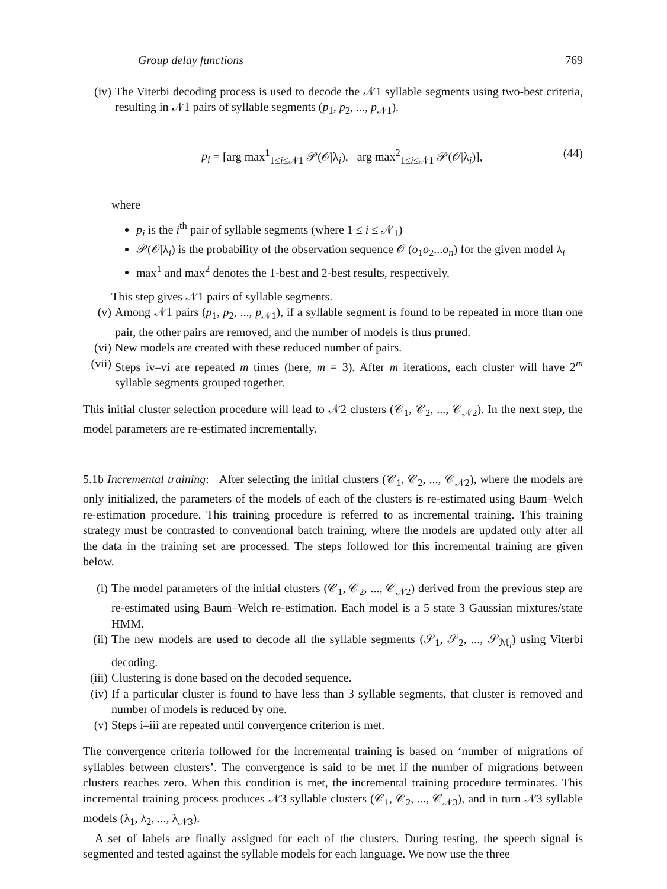Group delay functions 769
(iv) The Viterbi decoding process is used to decode the 𝒩1 syllable segments using two-best criteria, resulting in 𝒩1 pairs of syllable segments (p<sub>1</sub>, p<sub>2</sub>, ..., p<sub>𝒩1</sub>).
p<sub>i</sub> = [arg max<sup>1</sup><sub>1≤i≤𝒩1</sub> 𝒫(𝒪|λ<sub>i</sub>), arg max<sup>2</sup><sub>1≤i≤𝒩1</sub> 𝒫(𝒪|λ<sub>i</sub>)], (44)
where
p<sub>i</sub> is the i<sup>th</sup> pair of syllable segments (where 1 ≤ i ≤ 𝒩<sub>1</sub>)
𝒫(𝒪|λ<sub>i</sub>) is the probability of the observation sequence 𝒪 (o<sub>1</sub>o<sub>2</sub>...o<sub>n</sub>) for the given model λ<sub>i</sub>
max<sup>1</sup> and max<sup>2</sup> denotes the 1-best and 2-best results, respectively.
This step gives 𝒩1 pairs of syllable segments.
(v) Among 𝒩1 pairs (p<sub>1</sub>, p<sub>2</sub>, ..., p<sub>𝒩1</sub>), if a syllable segment is found to be repeated in more than one pair, the other pairs are removed, and the number of models is thus pruned.
(vi) New models are created with these reduced number of pairs.
(vii) Steps iv–vi are repeated m times (here, m = 3). After m iterations, each cluster will have 2<sup>m</sup> syllable segments grouped together.
This initial cluster selection procedure will lead to 𝒩2 clusters (𝒞<sub>1</sub>, 𝒞<sub>2</sub>, ..., 𝒞<sub>𝒩2</sub>). In the next step, the model parameters are re-estimated incrementally.
5.1b Incremental training: After selecting the initial clusters (𝒞<sub>1</sub>, 𝒞<sub>2</sub>, ..., 𝒞<sub>𝒩2</sub>), where the models are only initialized, the parameters of the models of each of the clusters is re-estimated using Baum–Welch re-estimation procedure. This training procedure is referred to as incremental training. This training strategy must be contrasted to conventional batch training, where the models are updated only after all the data in the training set are processed. The steps followed for this incremental training are given below.
(i) The model parameters of the initial clusters (𝒞<sub>1</sub>, 𝒞<sub>2</sub>, ..., 𝒞<sub>𝒩2</sub>) derived from the previous step are re-estimated using Baum–Welch re-estimation. Each model is a 5 state 3 Gaussian mixtures/state HMM.
(ii) The new models are used to decode all the syllable segments (𝒮<sub>1</sub>, 𝒮<sub>2</sub>, ..., 𝒮<sub>ℳ<sub>l</sub></sub>) using Viterbi decoding.
(iii) Clustering is done based on the decoded sequence.
(iv) If a particular cluster is found to have less than 3 syllable segments, that cluster is removed and number of models is reduced by one.
(v) Steps i–iii are repeated until convergence criterion is met.
The convergence criteria followed for the incremental training is based on ‘number of migrations of syllables between clusters’. The convergence is said to be met if the number of migrations between clusters reaches zero. When this condition is met, the incremental training procedure terminates. This incremental training process produces 𝒩3 syllable clusters (𝒞<sub>1</sub>, 𝒞<sub>2</sub>, ..., 𝒞<sub>𝒩3</sub>), and in turn 𝒩3 syllable models (λ<sub>1</sub>, λ<sub>2</sub>, ..., λ<sub>𝒩3</sub>).
A set of labels are finally assigned for each of the clusters. During testing, the speech signal is segmented and tested against the syllable models for each language. We now use the three